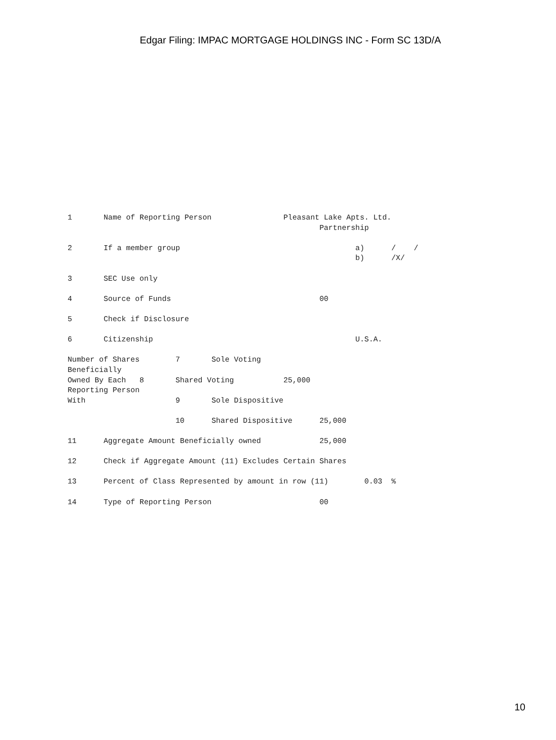Edgar Filing: IMPAC MORTGAGE HOLDINGS INC - Form SC 13D/A
1       Name of Reporting Person                Pleasant Lake Apts. Ltd.
                                                        Partnership

2       If a member group                                       a)      /    /
                                                                b)      /X/

3       SEC Use only

4       Source of Funds                                 00

5       Check if Disclosure

6       Citizenship                                             U.S.A.

Number of Shares        7       Sole Voting
Beneficially
Owned By Each   8       Shared Voting           25,000
Reporting Person
With                    9       Sole Dispositive

                        10      Shared Dispositive      25,000

11      Aggregate Amount Beneficially owned             25,000

12      Check if Aggregate Amount (11) Excludes Certain Shares

13      Percent of Class Represented by amount in row (11)        0.03  %

14      Type of Reporting Person                        00
10